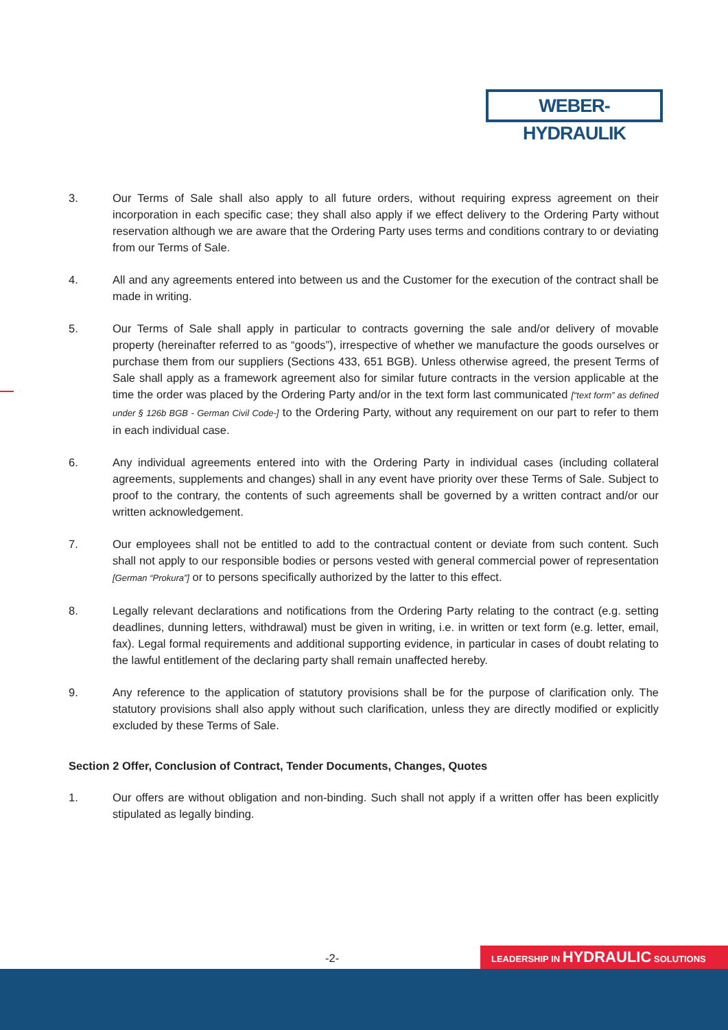WEBER-HYDRAULIK
3. Our Terms of Sale shall also apply to all future orders, without requiring express agreement on their incorporation in each specific case; they shall also apply if we effect delivery to the Ordering Party without reservation although we are aware that the Ordering Party uses terms and conditions contrary to or deviating from our Terms of Sale.
4. All and any agreements entered into between us and the Customer for the execution of the contract shall be made in writing.
5. Our Terms of Sale shall apply in particular to contracts governing the sale and/or delivery of movable property (hereinafter referred to as “goods”), irrespective of whether we manufacture the goods ourselves or purchase them from our suppliers (Sections 433, 651 BGB). Unless otherwise agreed, the present Terms of Sale shall apply as a framework agreement also for similar future contracts in the version applicable at the time the order was placed by the Ordering Party and/or in the text form last communicated [“text form” as defined under § 126b BGB - German Civil Code-] to the Ordering Party, without any requirement on our part to refer to them in each individual case.
6. Any individual agreements entered into with the Ordering Party in individual cases (including collateral agreements, supplements and changes) shall in any event have priority over these Terms of Sale. Subject to proof to the contrary, the contents of such agreements shall be governed by a written contract and/or our written acknowledgement.
7. Our employees shall not be entitled to add to the contractual content or deviate from such content. Such shall not apply to our responsible bodies or persons vested with general commercial power of representation [German “Prokura”] or to persons specifically authorized by the latter to this effect.
8. Legally relevant declarations and notifications from the Ordering Party relating to the contract (e.g. setting deadlines, dunning letters, withdrawal) must be given in writing, i.e. in written or text form (e.g. letter, email, fax). Legal formal requirements and additional supporting evidence, in particular in cases of doubt relating to the lawful entitlement of the declaring party shall remain unaffected hereby.
9. Any reference to the application of statutory provisions shall be for the purpose of clarification only. The statutory provisions shall also apply without such clarification, unless they are directly modified or explicitly excluded by these Terms of Sale.
Section 2 Offer, Conclusion of Contract, Tender Documents, Changes, Quotes
1. Our offers are without obligation and non-binding. Such shall not apply if a written offer has been explicitly stipulated as legally binding.
-2- LEADERSHIP IN HYDRAULIC SOLUTIONS